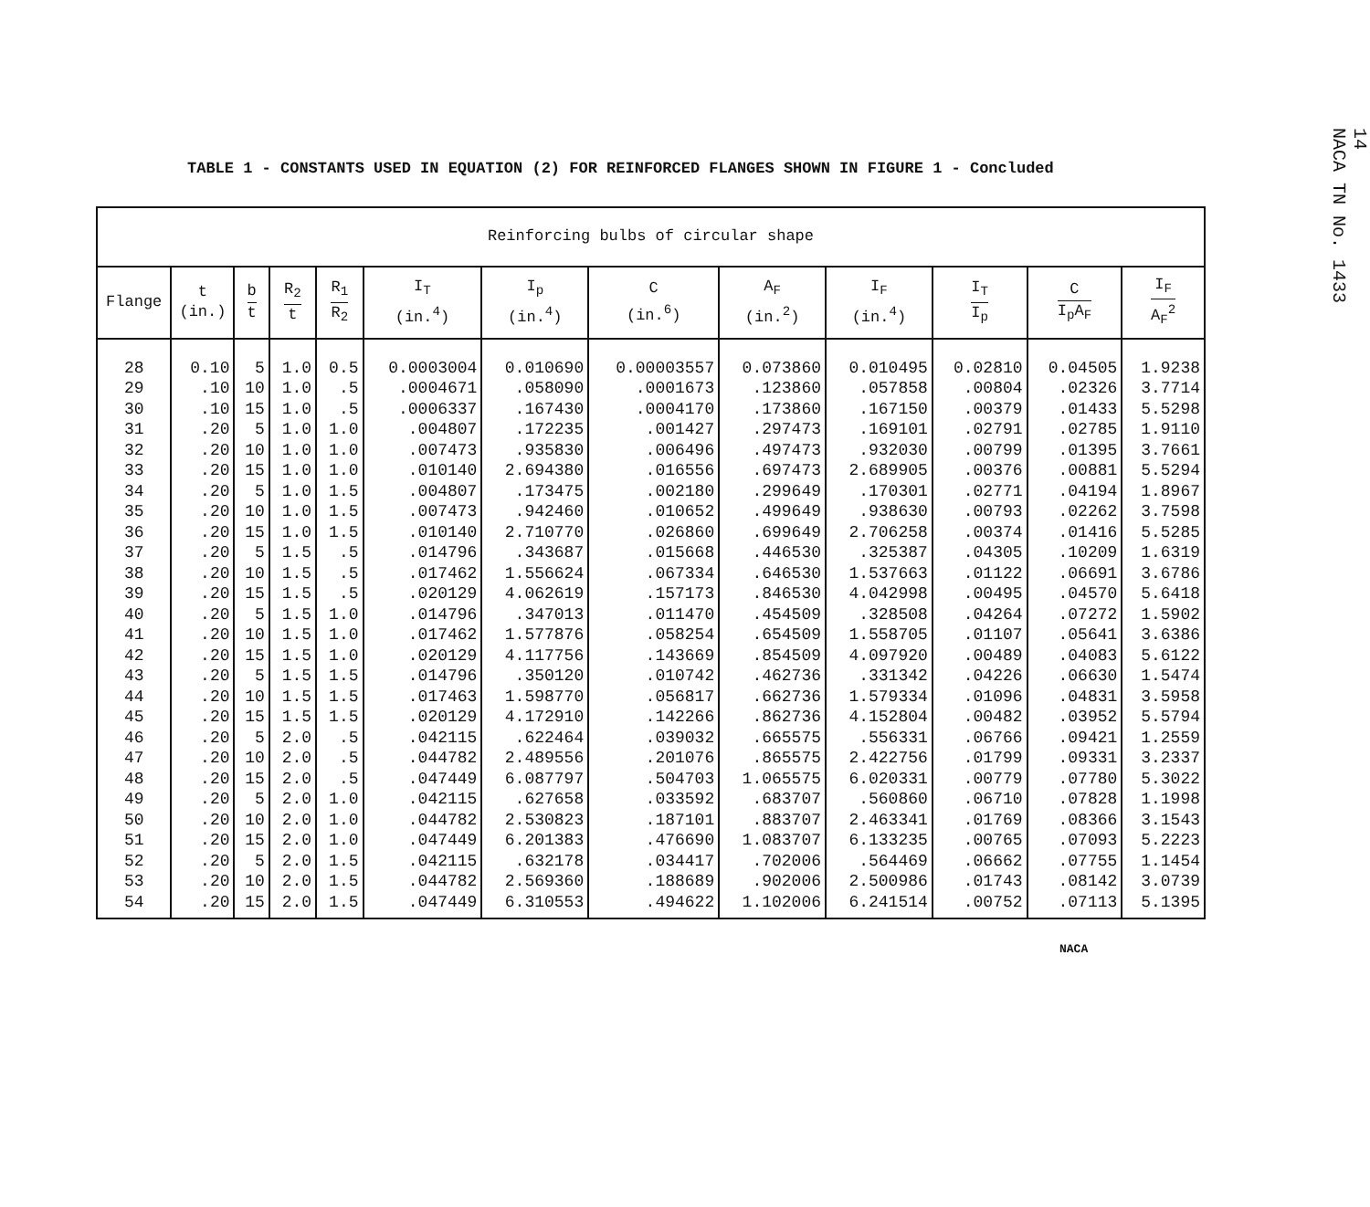TABLE 1 - CONSTANTS USED IN EQUATION (2) FOR REINFORCED FLANGES SHOWN IN FIGURE 1 - Concluded
| Reinforcing bulbs of circular shape | | | | | | | | | | | | |
| --- | --- | --- | --- | --- | --- | --- | --- | --- | --- | --- | --- | --- |
| Flange | t (in.) | b t | R<sub>2</sub> t | R<sub>1</sub> R<sub>2</sub> | I<sub>T</sub> (in.<sup>4</sup>) | I<sub>p</sub> (in.<sup>4</sup>) | C (in.<sup>6</sup>) | A<sub>F</sub> (in.<sup>2</sup>) | I<sub>F</sub> (in.<sup>4</sup>) | I<sub>T</sub> I<sub>p</sub> | C I<sub>p</sub>A<sub>F</sub> | I<sub>F</sub> A<sub>F</sub><sup>2</sup> |
| 28 | 0.10 | 5 | 1.0 | 0.5 | 0.0003004 | 0.010690 | 0.00003557 | 0.073860 | 0.010495 | 0.02810 | 0.04505 | 1.9238 |
| 29 | .10 | 10 | 1.0 | .5 | .0004671 | .058090 | .0001673 | .123860 | .057858 | .00804 | .02326 | 3.7714 |
| 30 | .10 | 15 | 1.0 | .5 | .0006337 | .167430 | .0004170 | .173860 | .167150 | .00379 | .01433 | 5.5298 |
| 31 | .20 | 5 | 1.0 | 1.0 | .004807 | .172235 | .001427 | .297473 | .169101 | .02791 | .02785 | 1.9110 |
| 32 | .20 | 10 | 1.0 | 1.0 | .007473 | .935830 | .006496 | .497473 | .932030 | .00799 | .01395 | 3.7661 |
| 33 | .20 | 15 | 1.0 | 1.0 | .010140 | 2.694380 | .016556 | .697473 | 2.689905 | .00376 | .00881 | 5.5294 |
| 34 | .20 | 5 | 1.0 | 1.5 | .004807 | .173475 | .002180 | .299649 | .170301 | .02771 | .04194 | 1.8967 |
| 35 | .20 | 10 | 1.0 | 1.5 | .007473 | .942460 | .010652 | .499649 | .938630 | .00793 | .02262 | 3.7598 |
| 36 | .20 | 15 | 1.0 | 1.5 | .010140 | 2.710770 | .026860 | .699649 | 2.706258 | .00374 | .01416 | 5.5285 |
| 37 | .20 | 5 | 1.5 | .5 | .014796 | .343687 | .015668 | .446530 | .325387 | .04305 | .10209 | 1.6319 |
| 38 | .20 | 10 | 1.5 | .5 | .017462 | 1.556624 | .067334 | .646530 | 1.537663 | .01122 | .06691 | 3.6786 |
| 39 | .20 | 15 | 1.5 | .5 | .020129 | 4.062619 | .157173 | .846530 | 4.042998 | .00495 | .04570 | 5.6418 |
| 40 | .20 | 5 | 1.5 | 1.0 | .014796 | .347013 | .011470 | .454509 | .328508 | .04264 | .07272 | 1.5902 |
| 41 | .20 | 10 | 1.5 | 1.0 | .017462 | 1.577876 | .058254 | .654509 | 1.558705 | .01107 | .05641 | 3.6386 |
| 42 | .20 | 15 | 1.5 | 1.0 | .020129 | 4.117756 | .143669 | .854509 | 4.097920 | .00489 | .04083 | 5.6122 |
| 43 | .20 | 5 | 1.5 | 1.5 | .014796 | .350120 | .010742 | .462736 | .331342 | .04226 | .06630 | 1.5474 |
| 44 | .20 | 10 | 1.5 | 1.5 | .017463 | 1.598770 | .056817 | .662736 | 1.579334 | .01096 | .04831 | 3.5958 |
| 45 | .20 | 15 | 1.5 | 1.5 | .020129 | 4.172910 | .142266 | .862736 | 4.152804 | .00482 | .03952 | 5.5794 |
| 46 | .20 | 5 | 2.0 | .5 | .042115 | .622464 | .039032 | .665575 | .556331 | .06766 | .09421 | 1.2559 |
| 47 | .20 | 10 | 2.0 | .5 | .044782 | 2.489556 | .201076 | .865575 | 2.422756 | .01799 | .09331 | 3.2337 |
| 48 | .20 | 15 | 2.0 | .5 | .047449 | 6.087797 | .504703 | 1.065575 | 6.020331 | .00779 | .07780 | 5.3022 |
| 49 | .20 | 5 | 2.0 | 1.0 | .042115 | .627658 | .033592 | .683707 | .560860 | .06710 | .07828 | 1.1998 |
| 50 | .20 | 10 | 2.0 | 1.0 | .044782 | 2.530823 | .187101 | .883707 | 2.463341 | .01769 | .08366 | 3.1543 |
| 51 | .20 | 15 | 2.0 | 1.0 | .047449 | 6.201383 | .476690 | 1.083707 | 6.133235 | .00765 | .07093 | 5.2223 |
| 52 | .20 | 5 | 2.0 | 1.5 | .042115 | .632178 | .034417 | .702006 | .564469 | .06662 | .07755 | 1.1454 |
| 53 | .20 | 10 | 2.0 | 1.5 | .044782 | 2.569360 | .188689 | .902006 | 2.500986 | .01743 | .08142 | 3.0739 |
| 54 | .20 | 15 | 2.0 | 1.5 | .047449 | 6.310553 | .494622 | 1.102006 | 6.241514 | .00752 | .07113 | 5.1395 |
NACA
14
NACA TN No. 1433